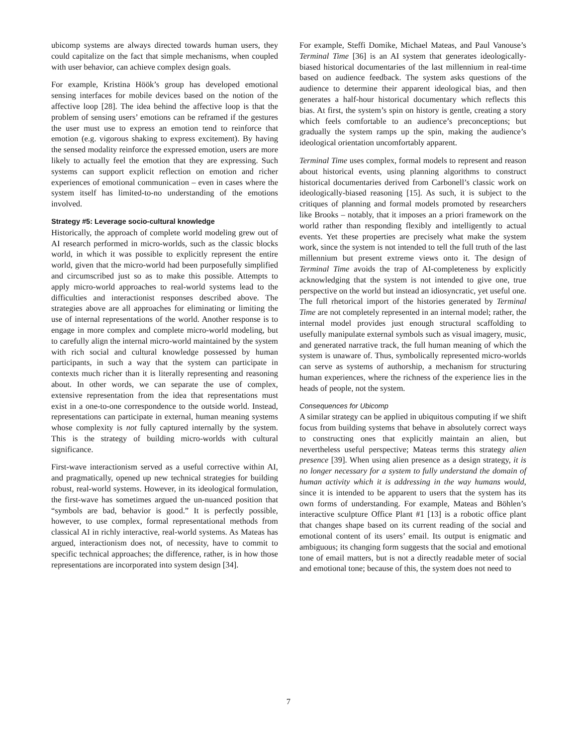ubicomp systems are always directed towards human users, they could capitalize on the fact that simple mechanisms, when coupled with user behavior, can achieve complex design goals.
For example, Kristina Höök’s group has developed emotional sensing interfaces for mobile devices based on the notion of the affective loop [28]. The idea behind the affective loop is that the problem of sensing users’ emotions can be reframed if the gestures the user must use to express an emotion tend to reinforce that emotion (e.g. vigorous shaking to express excitement). By having the sensed modality reinforce the expressed emotion, users are more likely to actually feel the emotion that they are expressing. Such systems can support explicit reflection on emotion and richer experiences of emotional communication – even in cases where the system itself has limited-to-no understanding of the emotions involved.
Strategy #5: Leverage socio-cultural knowledge
Historically, the approach of complete world modeling grew out of AI research performed in micro-worlds, such as the classic blocks world, in which it was possible to explicitly represent the entire world, given that the micro-world had been purposefully simplified and circumscribed just so as to make this possible. Attempts to apply micro-world approaches to real-world systems lead to the difficulties and interactionist responses described above. The strategies above are all approaches for eliminating or limiting the use of internal representations of the world. Another response is to engage in more complex and complete micro-world modeling, but to carefully align the internal micro-world maintained by the system with rich social and cultural knowledge possessed by human participants, in such a way that the system can participate in contexts much richer than it is literally representing and reasoning about. In other words, we can separate the use of complex, extensive representation from the idea that representations must exist in a one-to-one correspondence to the outside world. Instead, representations can participate in external, human meaning systems whose complexity is not fully captured internally by the system. This is the strategy of building micro-worlds with cultural significance.
First-wave interactionism served as a useful corrective within AI, and pragmatically, opened up new technical strategies for building robust, real-world systems. However, in its ideological formulation, the first-wave has sometimes argued the un-nuanced position that “symbols are bad, behavior is good.” It is perfectly possible, however, to use complex, formal representational methods from classical AI in richly interactive, real-world systems. As Mateas has argued, interactionism does not, of necessity, have to commit to specific technical approaches; the difference, rather, is in how those representations are incorporated into system design [34].
For example, Steffi Domike, Michael Mateas, and Paul Vanouse’s Terminal Time [36] is an AI system that generates ideologically-biased historical documentaries of the last millennium in real-time based on audience feedback. The system asks questions of the audience to determine their apparent ideological bias, and then generates a half-hour historical documentary which reflects this bias. At first, the system’s spin on history is gentle, creating a story which feels comfortable to an audience’s preconceptions; but gradually the system ramps up the spin, making the audience’s ideological orientation uncomfortably apparent.
Terminal Time uses complex, formal models to represent and reason about historical events, using planning algorithms to construct historical documentaries derived from Carbonell’s classic work on ideologically-biased reasoning [15]. As such, it is subject to the critiques of planning and formal models promoted by researchers like Brooks – notably, that it imposes an a priori framework on the world rather than responding flexibly and intelligently to actual events. Yet these properties are precisely what make the system work, since the system is not intended to tell the full truth of the last millennium but present extreme views onto it. The design of Terminal Time avoids the trap of AI-completeness by explicitly acknowledging that the system is not intended to give one, true perspective on the world but instead an idiosyncratic, yet useful one. The full rhetorical import of the histories generated by Terminal Time are not completely represented in an internal model; rather, the internal model provides just enough structural scaffolding to usefully manipulate external symbols such as visual imagery, music, and generated narrative track, the full human meaning of which the system is unaware of. Thus, symbolically represented micro-worlds can serve as systems of authorship, a mechanism for structuring human experiences, where the richness of the experience lies in the heads of people, not the system.
Consequences for Ubicomp
A similar strategy can be applied in ubiquitous computing if we shift focus from building systems that behave in absolutely correct ways to constructing ones that explicitly maintain an alien, but nevertheless useful perspective; Mateas terms this strategy alien presence [39]. When using alien presence as a design strategy, it is no longer necessary for a system to fully understand the domain of human activity which it is addressing in the way humans would, since it is intended to be apparent to users that the system has its own forms of understanding. For example, Mateas and Böhlen’s interactive sculpture Office Plant #1 [13] is a robotic office plant that changes shape based on its current reading of the social and emotional content of its users’ email. Its output is enigmatic and ambiguous; its changing form suggests that the social and emotional tone of email matters, but is not a directly readable meter of social and emotional tone; because of this, the system does not need to
7